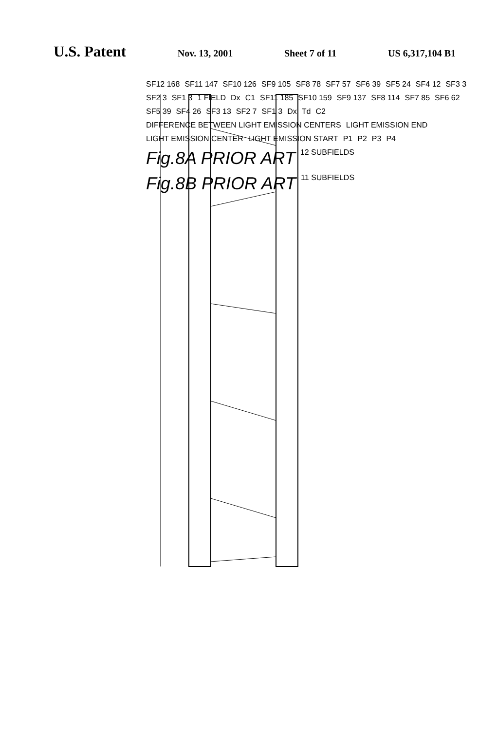U.S. Patent
Nov. 13, 2001 Sheet 7 of 11 US 6,317,104 B1
SF12 168 SF11 147 SF10 126 SF9 105 SF8 78 SF7 57 SF6 39 SF5 24 SF4 12 SF3 3 SF2 3 SF1 3 1 FIELD Dx C1 SF11 185 SF10 159 SF9 137 SF8 114 SF7 85 SF6 62 SF5 39 SF4 26 SF3 13 SF2 7 SF1 3 Dx Td C2 DIFFERENCE BETWEEN LIGHT EMISSION CENTERS LIGHT EMISSION END LIGHT EMISSION CENTER LIGHT EMISSION START P1 P2 P3 P4 Fig.8A PRIOR ART 12 SUBFIELDS Fig.8B PRIOR ART 11 SUBFIELDS